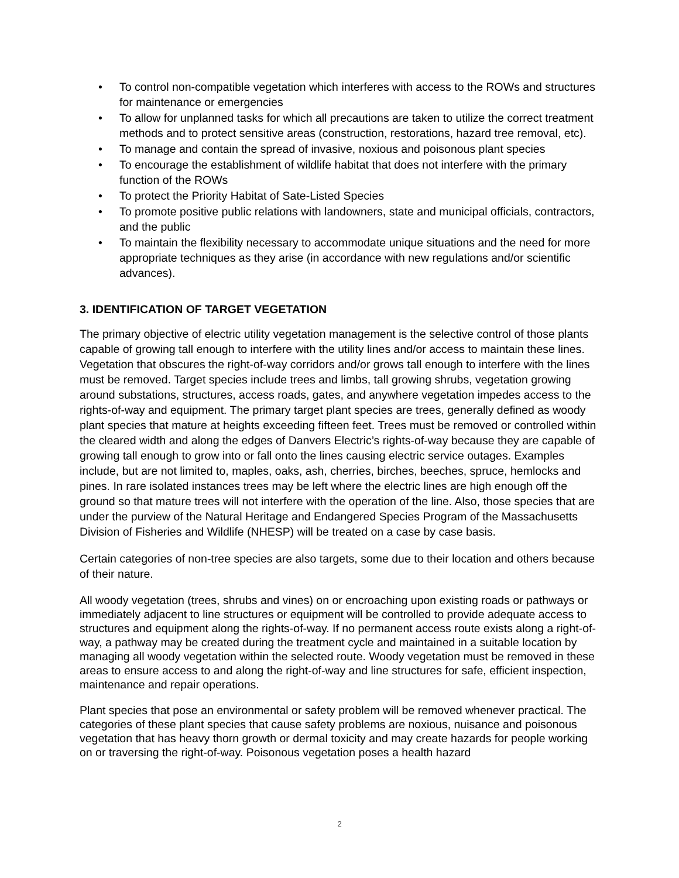• To control non-compatible vegetation which interferes with access to the ROWs and structures for maintenance or emergencies
• To allow for unplanned tasks for which all precautions are taken to utilize the correct treatment methods and to protect sensitive areas (construction, restorations, hazard tree removal, etc).
• To manage and contain the spread of invasive, noxious and poisonous plant species
• To encourage the establishment of wildlife habitat that does not interfere with the primary function of the ROWs
• To protect the Priority Habitat of Sate-Listed Species
• To promote positive public relations with landowners, state and municipal officials, contractors, and the public
• To maintain the flexibility necessary to accommodate unique situations and the need for more appropriate techniques as they arise (in accordance with new regulations and/or scientific advances).
3. IDENTIFICATION OF TARGET VEGETATION
The primary objective of electric utility vegetation management is the selective control of those plants capable of growing tall enough to interfere with the utility lines and/or access to maintain these lines. Vegetation that obscures the right-of-way corridors and/or grows tall enough to interfere with the lines must be removed. Target species include trees and limbs, tall growing shrubs, vegetation growing around substations, structures, access roads, gates, and anywhere vegetation impedes access to the rights-of-way and equipment. The primary target plant species are trees, generally defined as woody plant species that mature at heights exceeding fifteen feet. Trees must be removed or controlled within the cleared width and along the edges of Danvers Electric’s rights-of-way because they are capable of growing tall enough to grow into or fall onto the lines causing electric service outages. Examples include, but are not limited to, maples, oaks, ash, cherries, birches, beeches, spruce, hemlocks and pines. In rare isolated instances trees may be left where the electric lines are high enough off the ground so that mature trees will not interfere with the operation of the line. Also, those species that are under the purview of the Natural Heritage and Endangered Species Program of the Massachusetts Division of Fisheries and Wildlife (NHESP) will be treated on a case by case basis.
Certain categories of non-tree species are also targets, some due to their location and others because of their nature.
All woody vegetation (trees, shrubs and vines) on or encroaching upon existing roads or pathways or immediately adjacent to line structures or equipment will be controlled to provide adequate access to structures and equipment along the rights-of-way. If no permanent access route exists along a right-of-way, a pathway may be created during the treatment cycle and maintained in a suitable location by managing all woody vegetation within the selected route. Woody vegetation must be removed in these areas to ensure access to and along the right-of-way and line structures for safe, efficient inspection, maintenance and repair operations.
Plant species that pose an environmental or safety problem will be removed whenever practical. The categories of these plant species that cause safety problems are noxious, nuisance and poisonous vegetation that has heavy thorn growth or dermal toxicity and may create hazards for people working on or traversing the right-of-way. Poisonous vegetation poses a health hazard
2